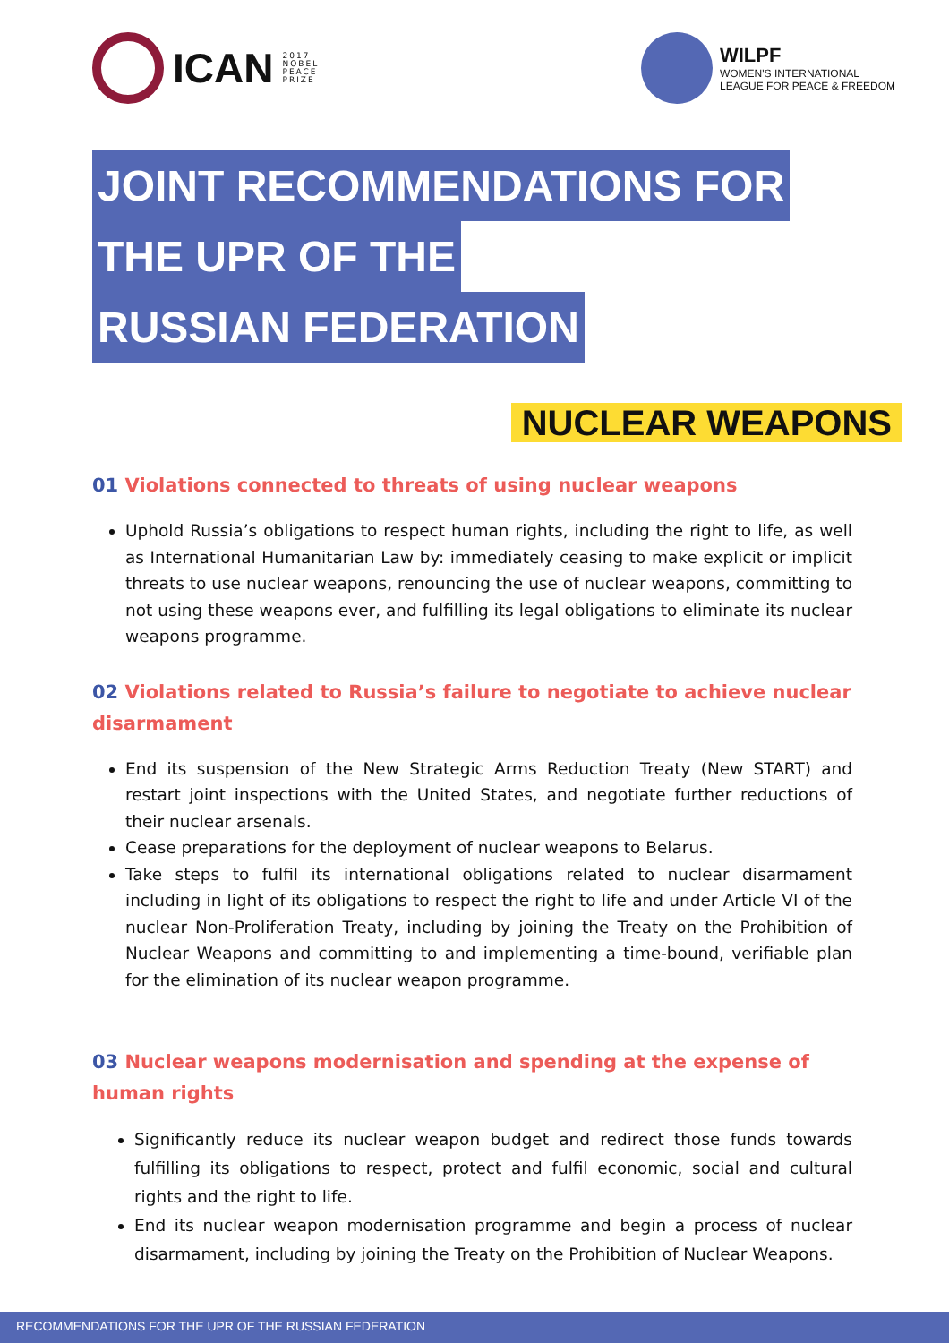ICAN
2017
NOBEL
PEACE
PRIZE
WILPF
WOMEN'S INTERNATIONAL
LEAGUE FOR PEACE & FREEDOM
JOINT RECOMMENDATIONS FOR
THE UPR OF THE
RUSSIAN FEDERATION
NUCLEAR WEAPONS
01 Violations connected to threats of using nuclear weapons
Uphold Russia’s obligations to respect human rights, including the right to life, as well as International Humanitarian Law by: immediately ceasing to make explicit or implicit threats to use nuclear weapons, renouncing the use of nuclear weapons, committing to not using these weapons ever, and fulfilling its legal obligations to eliminate its nuclear weapons programme.
02 Violations related to Russia’s failure to negotiate to achieve nuclear disarmament
End its suspension of the New Strategic Arms Reduction Treaty (New START) and restart joint inspections with the United States, and negotiate further reductions of their nuclear arsenals.
Cease preparations for the deployment of nuclear weapons to Belarus.
Take steps to fulfil its international obligations related to nuclear disarmament including in light of its obligations to respect the right to life and under Article VI of the nuclear Non-Proliferation Treaty, including by joining the Treaty on the Prohibition of Nuclear Weapons and committing to and implementing a time-bound, verifiable plan for the elimination of its nuclear weapon programme.
03 Nuclear weapons modernisation and spending at the expense of human rights
Significantly reduce its nuclear weapon budget and redirect those funds towards fulfilling its obligations to respect, protect and fulfil economic, social and cultural rights and the right to life.
End its nuclear weapon modernisation programme and begin a process of nuclear disarmament, including by joining the Treaty on the Prohibition of Nuclear Weapons.
RECOMMENDATIONS FOR THE UPR OF THE RUSSIAN FEDERATION